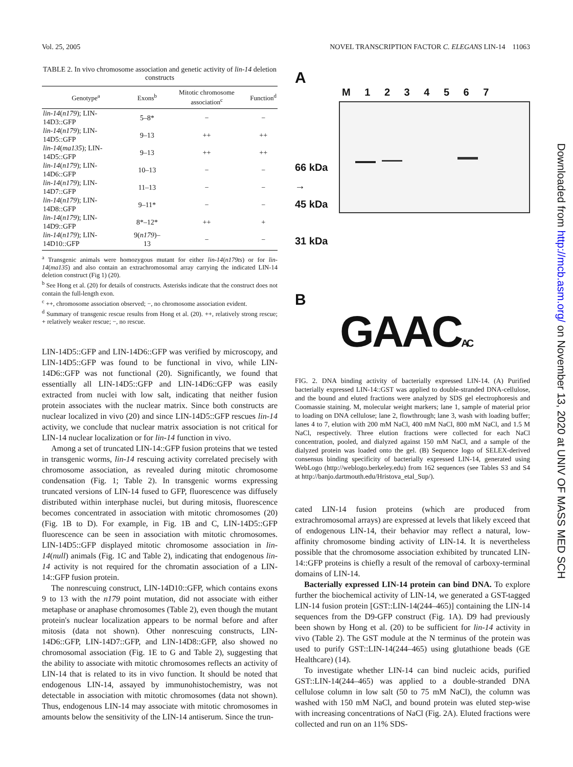Vol. 25, 2005 NOVEL TRANSCRIPTION FACTOR C. ELEGANS LIN-14 11063
TABLE 2. In vivo chromosome association and genetic activity of lin-14 deletion constructs
| Genotype<sup>a</sup> | Exons<sup>b</sup> | Mitotic chromosome association<sup>c</sup> | Function<sup>d</sup> |
| --- | --- | --- | --- |
| lin-14 ( n179 ); LIN-14D3::GFP | 5–8* | − | − |
| lin-14 ( n179 ); LIN-14D5::GFP | 9–13 | ++ | ++ |
| lin-14 ( ma135 ); LIN-14D5::GFP | 9–13 | ++ | ++ |
| lin-14 ( n179 ); LIN-14D6::GFP | 10–13 | − | − |
| lin-14 ( n179 ); LIN-14D7::GFP | 11–13 | − | − |
| lin-14 ( n179 ); LIN-14D8::GFP | 9–11* | − | − |
| lin-14 ( n179 ); LIN-14D9::GFP | 8*–12* | ++ | + |
| lin-14 ( n179 ); LIN-14D10::GFP | 9( n179 )–13 | − | − |
<sup>a</sup> Transgenic animals were homozygous mutant for either lin-14(n179ts) or for lin-14(ma135) and also contain an extrachromosomal array carrying the indicated LIN-14 deletion construct (Fig 1) (20).
<sup>b</sup> See Hong et al. (20) for details of constructs. Asterisks indicate that the construct does not contain the full-length exon.
<sup>c</sup> ++, chromosome association observed; −, no chromosome association evident.
<sup>d</sup> Summary of transgenic rescue results from Hong et al. (20). ++, relatively strong rescue; + relatively weaker rescue; −, no rescue.
LIN-14D5::GFP and LIN-14D6::GFP was verified by microscopy, and LIN-14D5::GFP was found to be functional in vivo, while LIN-14D6::GFP was not functional (20). Significantly, we found that essentially all LIN-14D5::GFP and LIN-14D6::GFP was easily extracted from nuclei with low salt, indicating that neither fusion protein associates with the nuclear matrix. Since both constructs are nuclear localized in vivo (20) and since LIN-14D5::GFP rescues lin-14 activity, we conclude that nuclear matrix association is not critical for LIN-14 nuclear localization or for lin-14 function in vivo.
Among a set of truncated LIN-14::GFP fusion proteins that we tested in transgenic worms, lin-14 rescuing activity correlated precisely with chromosome association, as revealed during mitotic chromosome condensation (Fig. 1; Table 2). In transgenic worms expressing truncated versions of LIN-14 fused to GFP, fluorescence was diffusely distributed within interphase nuclei, but during mitosis, fluorescence becomes concentrated in association with mitotic chromosomes (20) (Fig. 1B to D). For example, in Fig. 1B and C, LIN-14D5::GFP fluorescence can be seen in association with mitotic chromosomes. LIN-14D5::GFP displayed mitotic chromosome association in lin-14(null) animals (Fig. 1C and Table 2), indicating that endogenous lin-14 activity is not required for the chromatin association of a LIN-14::GFP fusion protein.
The nonrescuing construct, LIN-14D10::GFP, which contains exons 9 to 13 with the n179 point mutation, did not associate with either metaphase or anaphase chromosomes (Table 2), even though the mutant protein's nuclear localization appears to be normal before and after mitosis (data not shown). Other nonrescuing constructs, LIN-14D6::GFP, LIN-14D7::GFP, and LIN-14D8::GFP, also showed no chromosomal association (Fig. 1E to G and Table 2), suggesting that the ability to associate with mitotic chromosomes reflects an activity of LIN-14 that is related to its in vivo function. It should be noted that endogenous LIN-14, assayed by immunohistochemistry, was not detectable in association with mitotic chromosomes (data not shown). Thus, endogenous LIN-14 may associate with mitotic chromosomes in amounts below the sensitivity of the LIN-14 antiserum. Since the trun-
A
66 kDa
→
45 kDa
31 kDa
M 1 2 3 4 5 6 7
B
GAACAC
FIG. 2. DNA binding activity of bacterially expressed LIN-14. (A) Purified bacterially expressed LIN-14::GST was applied to double-stranded DNA-cellulose, and the bound and eluted fractions were analyzed by SDS gel electrophoresis and Coomassie staining. M, molecular weight markers; lane 1, sample of material prior to loading on DNA cellulose; lane 2, flowthrough; lane 3, wash with loading buffer; lanes 4 to 7, elution with 200 mM NaCl, 400 mM NaCl, 800 mM NaCl, and 1.5 M NaCl, respectively. Three elution fractions were collected for each NaCl concentration, pooled, and dialyzed against 150 mM NaCl, and a sample of the dialyzed protein was loaded onto the gel. (B) Sequence logo of SELEX-derived consensus binding specificity of bacterially expressed LIN-14, generated using WebLogo (http://weblogo.berkeley.edu) from 162 sequences (see Tables S3 and S4 at http://banjo.dartmouth.edu/Hristova_etal_Sup/).
cated LIN-14 fusion proteins (which are produced from extrachromosomal arrays) are expressed at levels that likely exceed that of endogenous LIN-14, their behavior may reflect a natural, low-affinity chromosome binding activity of LIN-14. It is nevertheless possible that the chromosome association exhibited by truncated LIN-14::GFP proteins is chiefly a result of the removal of carboxy-terminal domains of LIN-14.
Bacterially expressed LIN-14 protein can bind DNA. To explore further the biochemical activity of LIN-14, we generated a GST-tagged LIN-14 fusion protein [GST::LIN-14(244–465)] containing the LIN-14 sequences from the D9-GFP construct (Fig. 1A). D9 had previously been shown by Hong et al. (20) to be sufficient for lin-14 activity in vivo (Table 2). The GST module at the N terminus of the protein was used to purify GST::LIN-14(244–465) using glutathione beads (GE Healthcare) (14).
To investigate whether LIN-14 can bind nucleic acids, purified GST::LIN-14(244–465) was applied to a double-stranded DNA cellulose column in low salt (50 to 75 mM NaCl), the column was washed with 150 mM NaCl, and bound protein was eluted step-wise with increasing concentrations of NaCl (Fig. 2A). Eluted fractions were collected and run on an 11% SDS-
Downloaded from http://mcb.asm.org/ on November 13, 2020 at UNIV OF MASS MED SCH